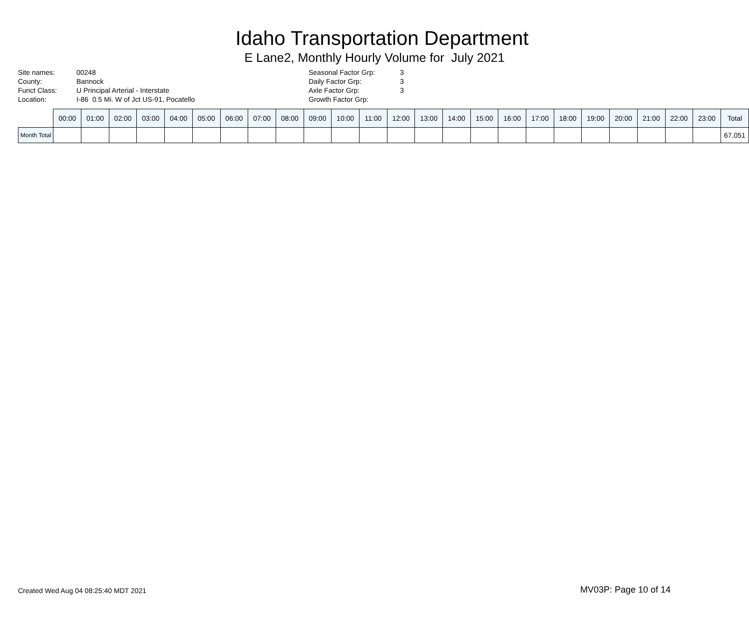Idaho Transportation Department
E Lane2, Monthly Hourly Volume for July 2021
| Site names: | 00248 | Seasonal Factor Grp: | 3 |
| County: | Bannock | Daily Factor Grp: | 3 |
| Funct Class: | U Principal Arterial - Interstate | Axle Factor Grp: | 3 |
| Location: | I-86 0.5 Mi. W of Jct US-91, Pocatello | Growth Factor Grp: | |
| | 00:00 | 01:00 | 02:00 | 03:00 | 04:00 | 05:00 | 06:00 | 07:00 | 08:00 | 09:00 | 10:00 | 11:00 | 12:00 | 13:00 | 14:00 | 15:00 | 16:00 | 17:00 | 18:00 | 19:00 | 20:00 | 21:00 | 22:00 | 23:00 | Total |
| --- | --- | --- | --- | --- | --- | --- | --- | --- | --- | --- | --- | --- | --- | --- | --- | --- | --- | --- | --- | --- | --- | --- | --- | --- | --- |
| Month Total | | | | | | | | | | | | | | | | | | | | | | | | | 67,051 |
Created Wed Aug 04 08:25:40 MDT 2021
MV03P: Page 10 of 14